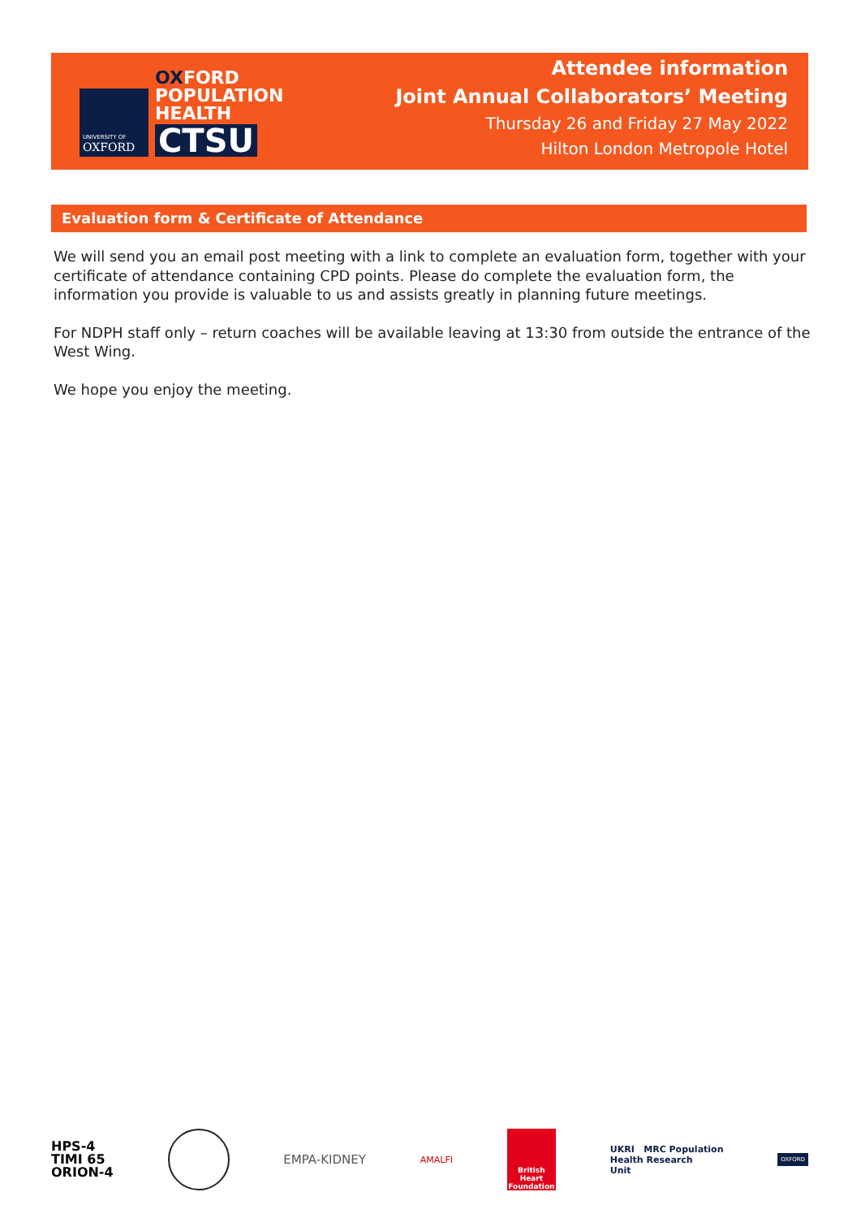UNIVERSITY OF
OXFORD
OXFORD
POPULATION
HEALTH
CTSU
Attendee information
Joint Annual Collaborators’ Meeting
Thursday 26 and Friday 27 May 2022
Hilton London Metropole Hotel
Evaluation form & Certificate of Attendance
We will send you an email post meeting with a link to complete an evaluation form, together with your certificate of attendance containing CPD points. Please do complete the evaluation form, the information you provide is valuable to us and assists greatly in planning future meetings.
For NDPH staff only – return coaches will be available leaving at 13:30 from outside the entrance of the West Wing.
We hope you enjoy the meeting.
HPS-4
TIMI 65
ORION-4
EMPA-KIDNEY
AMALFI
British Heart Foundation
UKRI MRC Population
Health Research
Unit
OXFORD